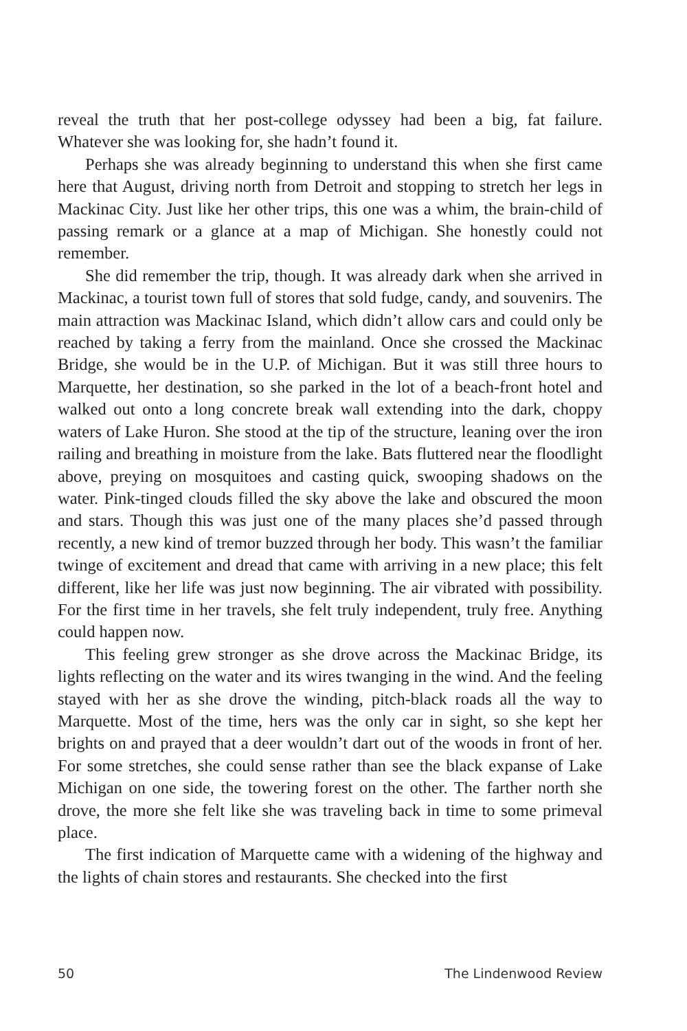reveal the truth that her post-college odyssey had been a big, fat failure. Whatever she was looking for, she hadn’t found it.
Perhaps she was already beginning to understand this when she first came here that August, driving north from Detroit and stopping to stretch her legs in Mackinac City. Just like her other trips, this one was a whim, the brain-child of passing remark or a glance at a map of Michigan. She honestly could not remember.
She did remember the trip, though. It was already dark when she arrived in Mackinac, a tourist town full of stores that sold fudge, candy, and souvenirs. The main attraction was Mackinac Island, which didn’t allow cars and could only be reached by taking a ferry from the mainland. Once she crossed the Mackinac Bridge, she would be in the U.P. of Michigan. But it was still three hours to Marquette, her destination, so she parked in the lot of a beach-front hotel and walked out onto a long concrete break wall extending into the dark, choppy waters of Lake Huron. She stood at the tip of the structure, leaning over the iron railing and breathing in moisture from the lake. Bats fluttered near the floodlight above, preying on mosquitoes and casting quick, swooping shadows on the water. Pink-tinged clouds filled the sky above the lake and obscured the moon and stars. Though this was just one of the many places she’d passed through recently, a new kind of tremor buzzed through her body. This wasn’t the familiar twinge of excitement and dread that came with arriving in a new place; this felt different, like her life was just now beginning. The air vibrated with possibility. For the first time in her travels, she felt truly independent, truly free. Anything could happen now.
This feeling grew stronger as she drove across the Mackinac Bridge, its lights reflecting on the water and its wires twanging in the wind. And the feeling stayed with her as she drove the winding, pitch-black roads all the way to Marquette. Most of the time, hers was the only car in sight, so she kept her brights on and prayed that a deer wouldn’t dart out of the woods in front of her. For some stretches, she could sense rather than see the black expanse of Lake Michigan on one side, the towering forest on the other. The farther north she drove, the more she felt like she was traveling back in time to some primeval place.
The first indication of Marquette came with a widening of the highway and the lights of chain stores and restaurants. She checked into the first
50 The Lindenwood Review